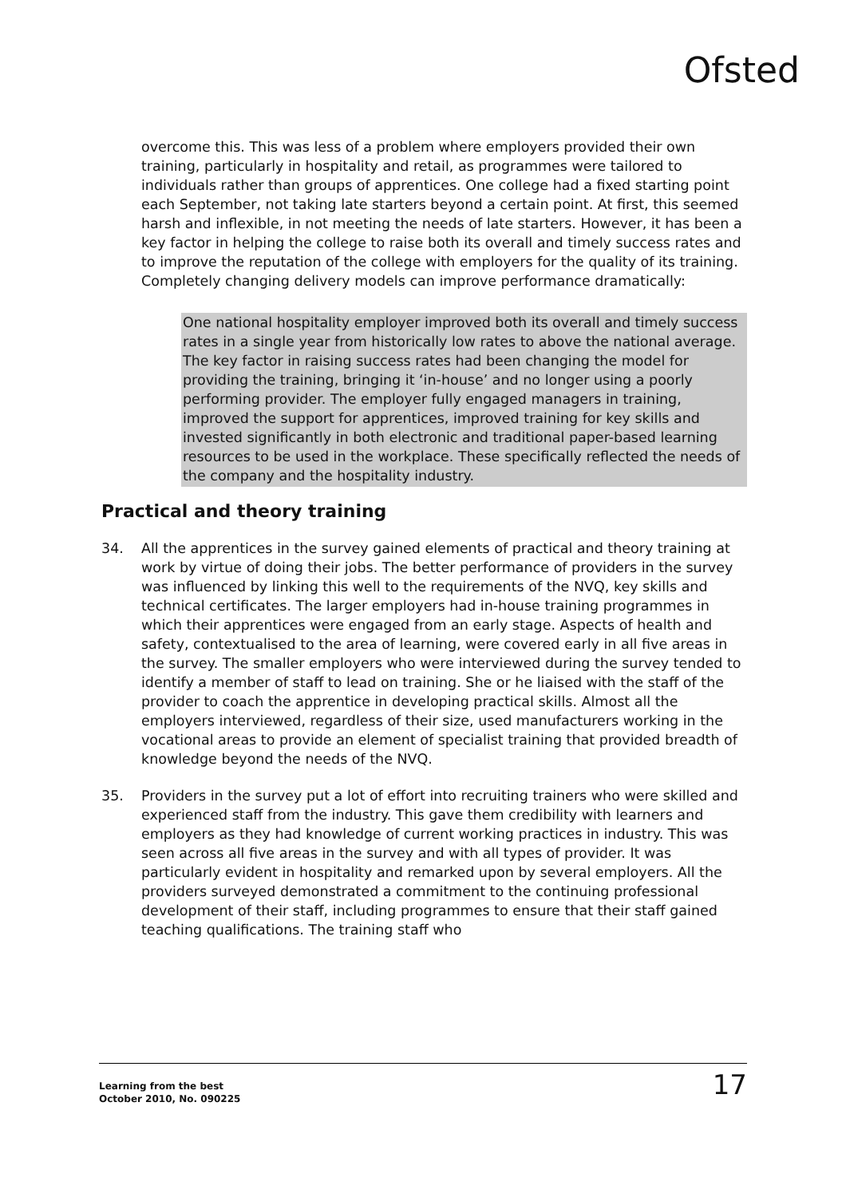Ofsted
overcome this. This was less of a problem where employers provided their own training, particularly in hospitality and retail, as programmes were tailored to individuals rather than groups of apprentices. One college had a fixed starting point each September, not taking late starters beyond a certain point. At first, this seemed harsh and inflexible, in not meeting the needs of late starters. However, it has been a key factor in helping the college to raise both its overall and timely success rates and to improve the reputation of the college with employers for the quality of its training. Completely changing delivery models can improve performance dramatically:
One national hospitality employer improved both its overall and timely success rates in a single year from historically low rates to above the national average. The key factor in raising success rates had been changing the model for providing the training, bringing it ‘in-house’ and no longer using a poorly performing provider. The employer fully engaged managers in training, improved the support for apprentices, improved training for key skills and invested significantly in both electronic and traditional paper-based learning resources to be used in the workplace. These specifically reflected the needs of the company and the hospitality industry.
Practical and theory training
34. All the apprentices in the survey gained elements of practical and theory training at work by virtue of doing their jobs. The better performance of providers in the survey was influenced by linking this well to the requirements of the NVQ, key skills and technical certificates. The larger employers had in-house training programmes in which their apprentices were engaged from an early stage. Aspects of health and safety, contextualised to the area of learning, were covered early in all five areas in the survey. The smaller employers who were interviewed during the survey tended to identify a member of staff to lead on training. She or he liaised with the staff of the provider to coach the apprentice in developing practical skills. Almost all the employers interviewed, regardless of their size, used manufacturers working in the vocational areas to provide an element of specialist training that provided breadth of knowledge beyond the needs of the NVQ.
35. Providers in the survey put a lot of effort into recruiting trainers who were skilled and experienced staff from the industry. This gave them credibility with learners and employers as they had knowledge of current working practices in industry. This was seen across all five areas in the survey and with all types of provider. It was particularly evident in hospitality and remarked upon by several employers. All the providers surveyed demonstrated a commitment to the continuing professional development of their staff, including programmes to ensure that their staff gained teaching qualifications. The training staff who
Learning from the best
October 2010, No. 090225 17